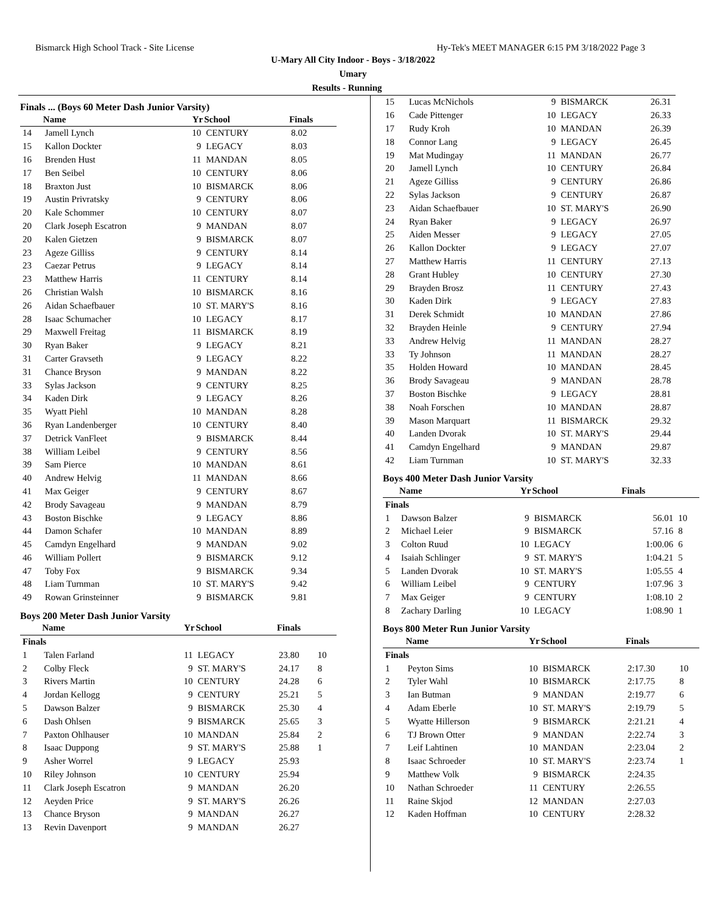Bismarck High School Track - Site License Hy-Tek's MEET MANAGER 6:15 PM 3/18/2022 Page 3
U-Mary All City Indoor - Boys - 3/18/2022
Umary
Results - Running
Finals ... (Boys 60 Meter Dash Junior Varsity)
| | Name | Yr | School | Finals | |
| --- | --- | --- | --- | --- | --- |
| 14 | Jamell Lynch | 10 | CENTURY | 8.02 | |
| 15 | Kallon Dockter | 9 | LEGACY | 8.03 | |
| 16 | Brenden Hust | 11 | MANDAN | 8.05 | |
| 17 | Ben Seibel | 10 | CENTURY | 8.06 | |
| 18 | Braxton Just | 10 | BISMARCK | 8.06 | |
| 19 | Austin Privratsky | 9 | CENTURY | 8.06 | |
| 20 | Kale Schommer | 10 | CENTURY | 8.07 | |
| 20 | Clark Joseph Escatron | 9 | MANDAN | 8.07 | |
| 20 | Kalen Gietzen | 9 | BISMARCK | 8.07 | |
| 23 | Ageze Gilliss | 9 | CENTURY | 8.14 | |
| 23 | Caezar Petrus | 9 | LEGACY | 8.14 | |
| 23 | Matthew Harris | 11 | CENTURY | 8.14 | |
| 26 | Christian Walsh | 10 | BISMARCK | 8.16 | |
| 26 | Aidan Schaefbauer | 10 | ST. MARY'S | 8.16 | |
| 28 | Isaac Schumacher | 10 | LEGACY | 8.17 | |
| 29 | Maxwell Freitag | 11 | BISMARCK | 8.19 | |
| 30 | Ryan Baker | 9 | LEGACY | 8.21 | |
| 31 | Carter Gravseth | 9 | LEGACY | 8.22 | |
| 31 | Chance Bryson | 9 | MANDAN | 8.22 | |
| 33 | Sylas Jackson | 9 | CENTURY | 8.25 | |
| 34 | Kaden Dirk | 9 | LEGACY | 8.26 | |
| 35 | Wyatt Piehl | 10 | MANDAN | 8.28 | |
| 36 | Ryan Landenberger | 10 | CENTURY | 8.40 | |
| 37 | Detrick VanFleet | 9 | BISMARCK | 8.44 | |
| 38 | William Leibel | 9 | CENTURY | 8.56 | |
| 39 | Sam Pierce | 10 | MANDAN | 8.61 | |
| 40 | Andrew Helvig | 11 | MANDAN | 8.66 | |
| 41 | Max Geiger | 9 | CENTURY | 8.67 | |
| 42 | Brody Savageau | 9 | MANDAN | 8.79 | |
| 43 | Boston Bischke | 9 | LEGACY | 8.86 | |
| 44 | Damon Schafer | 10 | MANDAN | 8.89 | |
| 45 | Camdyn Engelhard | 9 | MANDAN | 9.02 | |
| 46 | William Pollert | 9 | BISMARCK | 9.12 | |
| 47 | Toby Fox | 9 | BISMARCK | 9.34 | |
| 48 | Liam Turnman | 10 | ST. MARY'S | 9.42 | |
| 49 | Rowan Grinsteinner | 9 | BISMARCK | 9.81 | |
Boys 200 Meter Dash Junior Varsity
| | Name | Yr | School | Finals | |
| --- | --- | --- | --- | --- | --- |
| Finals | | | | | |
| 1 | Talen Farland | 11 | LEGACY | 23.80 | 10 |
| 2 | Colby Fleck | 9 | ST. MARY'S | 24.17 | 8 |
| 3 | Rivers Martin | 10 | CENTURY | 24.28 | 6 |
| 4 | Jordan Kellogg | 9 | CENTURY | 25.21 | 5 |
| 5 | Dawson Balzer | 9 | BISMARCK | 25.30 | 4 |
| 6 | Dash Ohlsen | 9 | BISMARCK | 25.65 | 3 |
| 7 | Paxton Ohlhauser | 10 | MANDAN | 25.84 | 2 |
| 8 | Isaac Duppong | 9 | ST. MARY'S | 25.88 | 1 |
| 9 | Asher Worrel | 9 | LEGACY | 25.93 | |
| 10 | Riley Johnson | 10 | CENTURY | 25.94 | |
| 11 | Clark Joseph Escatron | 9 | MANDAN | 26.20 | |
| 12 | Aeyden Price | 9 | ST. MARY'S | 26.26 | |
| 13 | Chance Bryson | 9 | MANDAN | 26.27 | |
| 13 | Revin Davenport | 9 | MANDAN | 26.27 | |
| 15 | Lucas McNichols | 9 | BISMARCK | 26.31 | |
| 16 | Cade Pittenger | 10 | LEGACY | 26.33 | |
| 17 | Rudy Kroh | 10 | MANDAN | 26.39 | |
| 18 | Connor Lang | 9 | LEGACY | 26.45 | |
| 19 | Mat Mudingay | 11 | MANDAN | 26.77 | |
| 20 | Jamell Lynch | 10 | CENTURY | 26.84 | |
| 21 | Ageze Gilliss | 9 | CENTURY | 26.86 | |
| 22 | Sylas Jackson | 9 | CENTURY | 26.87 | |
| 23 | Aidan Schaefbauer | 10 | ST. MARY'S | 26.90 | |
| 24 | Ryan Baker | 9 | LEGACY | 26.97 | |
| 25 | Aiden Messer | 9 | LEGACY | 27.05 | |
| 26 | Kallon Dockter | 9 | LEGACY | 27.07 | |
| 27 | Matthew Harris | 11 | CENTURY | 27.13 | |
| 28 | Grant Hubley | 10 | CENTURY | 27.30 | |
| 29 | Brayden Brosz | 11 | CENTURY | 27.43 | |
| 30 | Kaden Dirk | 9 | LEGACY | 27.83 | |
| 31 | Derek Schmidt | 10 | MANDAN | 27.86 | |
| 32 | Brayden Heinle | 9 | CENTURY | 27.94 | |
| 33 | Andrew Helvig | 11 | MANDAN | 28.27 | |
| 33 | Ty Johnson | 11 | MANDAN | 28.27 | |
| 35 | Holden Howard | 10 | MANDAN | 28.45 | |
| 36 | Brody Savageau | 9 | MANDAN | 28.78 | |
| 37 | Boston Bischke | 9 | LEGACY | 28.81 | |
| 38 | Noah Forschen | 10 | MANDAN | 28.87 | |
| 39 | Mason Marquart | 11 | BISMARCK | 29.32 | |
| 40 | Landen Dvorak | 10 | ST. MARY'S | 29.44 | |
| 41 | Camdyn Engelhard | 9 | MANDAN | 29.87 | |
| 42 | Liam Turnman | 10 | ST. MARY'S | 32.33 | |
Boys 400 Meter Dash Junior Varsity
| | Name | Yr | School | Finals | |
| --- | --- | --- | --- | --- | --- |
| Finals | | | | | |
| 1 | Dawson Balzer | 9 | BISMARCK | 56.01 | 10 |
| 2 | Michael Leier | 9 | BISMARCK | 57.16 | 8 |
| 3 | Colton Ruud | 10 | LEGACY | 1:00.06 | 6 |
| 4 | Isaiah Schlinger | 9 | ST. MARY'S | 1:04.21 | 5 |
| 5 | Landen Dvorak | 10 | ST. MARY'S | 1:05.55 | 4 |
| 6 | William Leibel | 9 | CENTURY | 1:07.96 | 3 |
| 7 | Max Geiger | 9 | CENTURY | 1:08.10 | 2 |
| 8 | Zachary Darling | 10 | LEGACY | 1:08.90 | 1 |
Boys 800 Meter Run Junior Varsity
| | Name | Yr | School | Finals | |
| --- | --- | --- | --- | --- | --- |
| Finals | | | | | |
| 1 | Peyton Sims | 10 | BISMARCK | 2:17.30 | 10 |
| 2 | Tyler Wahl | 10 | BISMARCK | 2:17.75 | 8 |
| 3 | Ian Butman | 9 | MANDAN | 2:19.77 | 6 |
| 4 | Adam Eberle | 10 | ST. MARY'S | 2:19.79 | 5 |
| 5 | Wyatte Hillerson | 9 | BISMARCK | 2:21.21 | 4 |
| 6 | TJ Brown Otter | 9 | MANDAN | 2:22.74 | 3 |
| 7 | Leif Lahtinen | 10 | MANDAN | 2:23.04 | 2 |
| 8 | Isaac Schroeder | 10 | ST. MARY'S | 2:23.74 | 1 |
| 9 | Matthew Volk | 9 | BISMARCK | 2:24.35 | |
| 10 | Nathan Schroeder | 11 | CENTURY | 2:26.55 | |
| 11 | Raine Skjod | 12 | MANDAN | 2:27.03 | |
| 12 | Kaden Hoffman | 10 | CENTURY | 2:28.32 | |